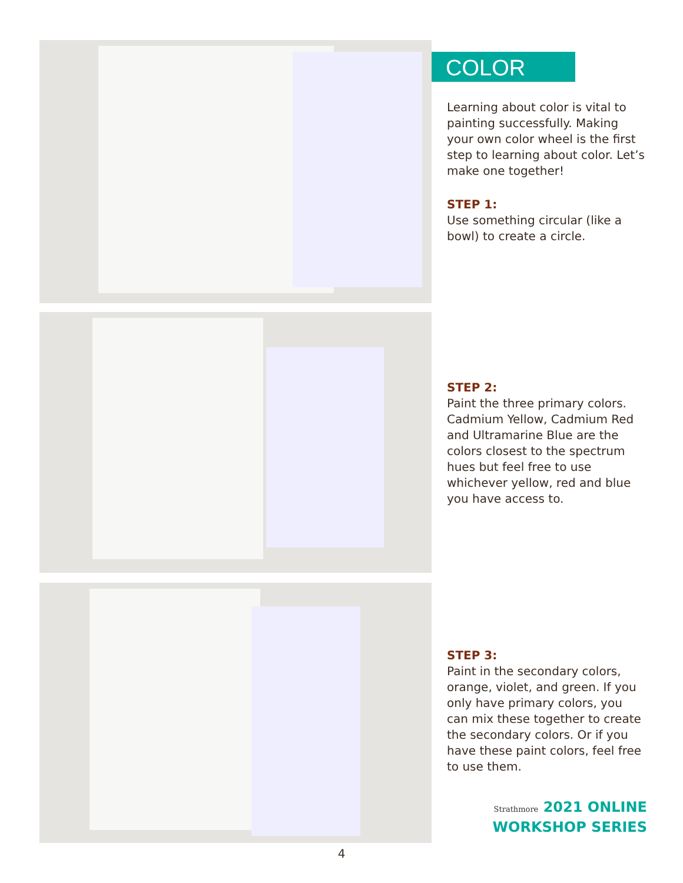COLOR
Learning about color is vital to painting successfully. Making your own color wheel is the first step to learning about color. Let’s make one together!
STEP 1:
Use something circular (like a bowl) to create a circle.
STEP 2:
Paint the three primary colors. Cadmium Yellow, Cadmium Red and Ultramarine Blue are the colors closest to the spectrum hues but feel free to use whichever yellow, red and blue you have access to.
STEP 3:
Paint in the secondary colors, orange, violet, and green. If you only have primary colors, you can mix these together to create the secondary colors. Or if you have these paint colors, feel free to use them.
Strathmore 2021 ONLINE
WORKSHOP SERIES
4